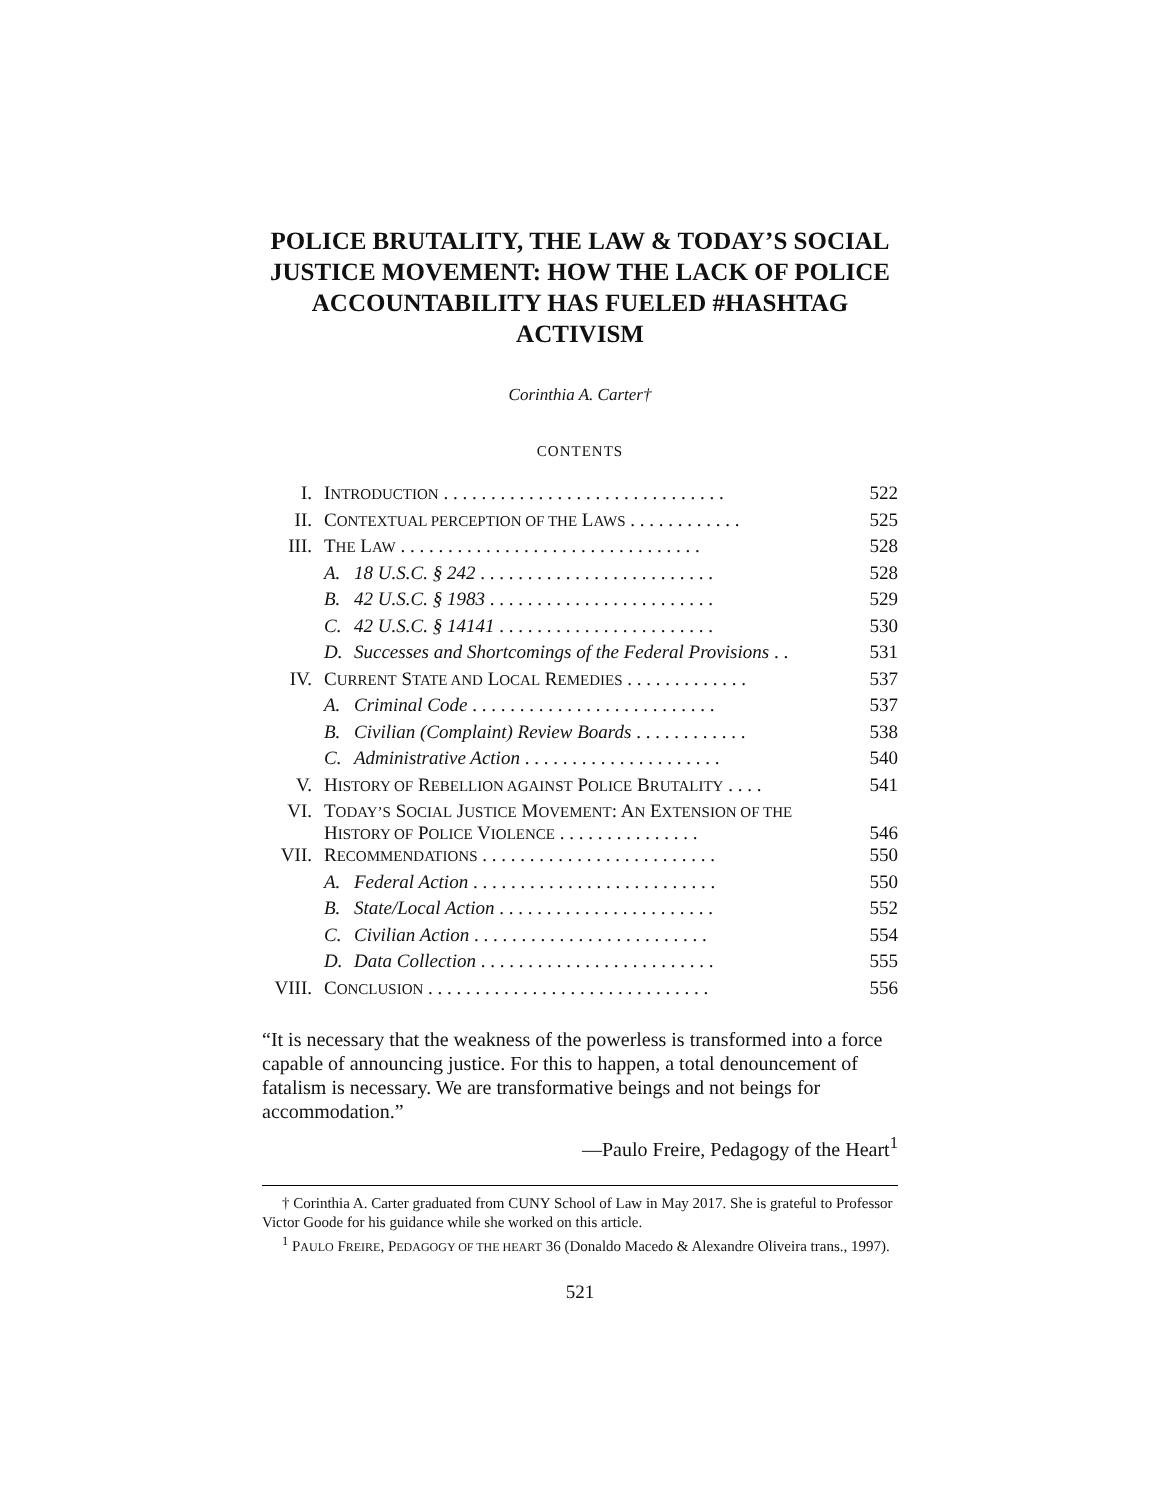POLICE BRUTALITY, THE LAW & TODAY’S SOCIAL JUSTICE MOVEMENT: HOW THE LACK OF POLICE ACCOUNTABILITY HAS FUELED #HASHTAG ACTIVISM
Corinthia A. Carter†
CONTENTS
| I. | I NTRODUCTION . . . . . . . . . . . . . . . . . . . . . . . . . . . . . . | | 522 |
| II. | C ONTEXTUAL PERCEPTION OF THE L AWS . . . . . . . . . . . . | | 525 |
| III. | T HE L AW . . . . . . . . . . . . . . . . . . . . . . . . . . . . . . . . | | 528 |
| | A. | 18 U.S.C. § 242 . . . . . . . . . . . . . . . . . . . . . . . . . | 528 |
| | B. | 42 U.S.C. § 1983 . . . . . . . . . . . . . . . . . . . . . . . . | 529 |
| | C. | 42 U.S.C. § 14141 . . . . . . . . . . . . . . . . . . . . . . . | 530 |
| | D. | Successes and Shortcomings of the Federal Provisions . . | 531 |
| IV. | C URRENT S TATE AND L OCAL R EMEDIES . . . . . . . . . . . . . | | 537 |
| | A. | Criminal Code . . . . . . . . . . . . . . . . . . . . . . . . . . | 537 |
| | B. | Civilian (Complaint) Review Boards . . . . . . . . . . . . | 538 |
| | C. | Administrative Action . . . . . . . . . . . . . . . . . . . . . | 540 |
| V. | H ISTORY OF R EBELLION AGAINST P OLICE B RUTALITY . . . . | | 541 |
| VI. | T ODAY’S S OCIAL J USTICE M OVEMENT : A N E XTENSION OF THE H ISTORY OF P OLICE V IOLENCE . . . . . . . . . . . . . . . | | 546 |
| VII. | R ECOMMENDATIONS . . . . . . . . . . . . . . . . . . . . . . . . . | | 550 |
| | A. | Federal Action . . . . . . . . . . . . . . . . . . . . . . . . . . | 550 |
| | B. | State/Local Action . . . . . . . . . . . . . . . . . . . . . . . | 552 |
| | C. | Civilian Action . . . . . . . . . . . . . . . . . . . . . . . . . | 554 |
| | D. | Data Collection . . . . . . . . . . . . . . . . . . . . . . . . . | 555 |
| VIII. | C ONCLUSION . . . . . . . . . . . . . . . . . . . . . . . . . . . . . . | | 556 |
“It is necessary that the weakness of the powerless is transformed into a force capable of announcing justice. For this to happen, a total denouncement of fatalism is necessary. We are transformative beings and not beings for accommodation.”
—Paulo Freire, Pedagogy of the Heart<sup>1</sup>
† Corinthia A. Carter graduated from CUNY School of Law in May 2017. She is grateful to Professor Victor Goode for his guidance while she worked on this article.
<sup>1</sup> PAULO FREIRE, PEDAGOGY OF THE HEART 36 (Donaldo Macedo & Alexandre Oliveira trans., 1997).
521